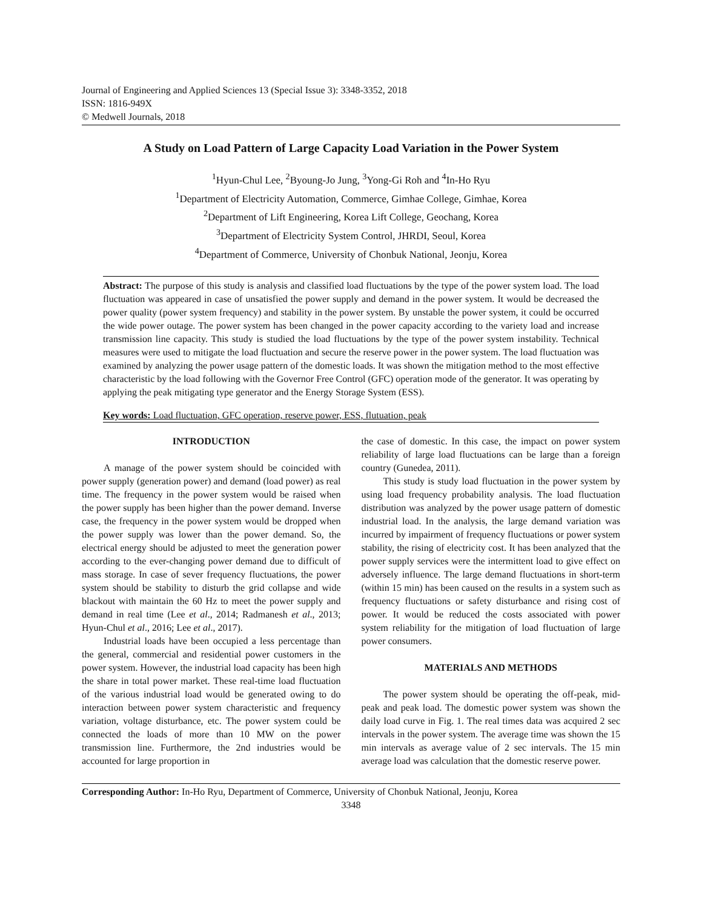Journal of Engineering and Applied Sciences 13 (Special Issue 3): 3348-3352, 2018
ISSN: 1816-949X
© Medwell Journals, 2018
A Study on Load Pattern of Large Capacity Load Variation in the Power System
<sup>1</sup> Hyun-Chul Lee, <sup>2</sup>Byoung-Jo Jung, <sup>3</sup>Yong-Gi Roh and <sup>4</sup>In-Ho Ryu
<sup>1</sup> Department of Electricity Automation, Commerce, Gimhae College, Gimhae, Korea
<sup>2</sup> Department of Lift Engineering, Korea Lift College, Geochang, Korea
<sup>3</sup> Department of Electricity System Control, JHRDI, Seoul, Korea
<sup>4</sup> Department of Commerce, University of Chonbuk National, Jeonju, Korea
Abstract: The purpose of this study is analysis and classified load fluctuations by the type of the power system load. The load fluctuation was appeared in case of unsatisfied the power supply and demand in the power system. It would be decreased the power quality (power system frequency) and stability in the power system. By unstable the power system, it could be occurred the wide power outage. The power system has been changed in the power capacity according to the variety load and increase transmission line capacity. This study is studied the load fluctuations by the type of the power system instability. Technical measures were used to mitigate the load fluctuation and secure the reserve power in the power system. The load fluctuation was examined by analyzing the power usage pattern of the domestic loads. It was shown the mitigation method to the most effective characteristic by the load following with the Governor Free Control (GFC) operation mode of the generator. It was operating by applying the peak mitigating type generator and the Energy Storage System (ESS).
Key words: Load fluctuation, GFC operation, reserve power, ESS, flutuation, peak
INTRODUCTION
A manage of the power system should be coincided with power supply (generation power) and demand (load power) as real time. The frequency in the power system would be raised when the power supply has been higher than the power demand. Inverse case, the frequency in the power system would be dropped when the power supply was lower than the power demand. So, the electrical energy should be adjusted to meet the generation power according to the ever-changing power demand due to difficult of mass storage. In case of sever frequency fluctuations, the power system should be stability to disturb the grid collapse and wide blackout with maintain the 60 Hz to meet the power supply and demand in real time (Lee et al., 2014; Radmanesh et al., 2013; Hyun-Chul et al., 2016; Lee et al., 2017).
Industrial loads have been occupied a less percentage than the general, commercial and residential power customers in the power system. However, the industrial load capacity has been high the share in total power market. These real-time load fluctuation of the various industrial load would be generated owing to do interaction between power system characteristic and frequency variation, voltage disturbance, etc. The power system could be connected the loads of more than 10 MW on the power transmission line. Furthermore, the 2nd industries would be accounted for large proportion in
the case of domestic. In this case, the impact on power system reliability of large load fluctuations can be large than a foreign country (Gunedea, 2011).
This study is study load fluctuation in the power system by using load frequency probability analysis. The load fluctuation distribution was analyzed by the power usage pattern of domestic industrial load. In the analysis, the large demand variation was incurred by impairment of frequency fluctuations or power system stability, the rising of electricity cost. It has been analyzed that the power supply services were the intermittent load to give effect on adversely influence. The large demand fluctuations in short-term (within 15 min) has been caused on the results in a system such as frequency fluctuations or safety disturbance and rising cost of power. It would be reduced the costs associated with power system reliability for the mitigation of load fluctuation of large power consumers.
MATERIALS AND METHODS
The power system should be operating the off-peak, mid-peak and peak load. The domestic power system was shown the daily load curve in Fig. 1. The real times data was acquired 2 sec intervals in the power system. The average time was shown the 15 min intervals as average value of 2 sec intervals. The 15 min average load was calculation that the domestic reserve power.
Corresponding Author: In-Ho Ryu, Department of Commerce, University of Chonbuk National, Jeonju, Korea
3348